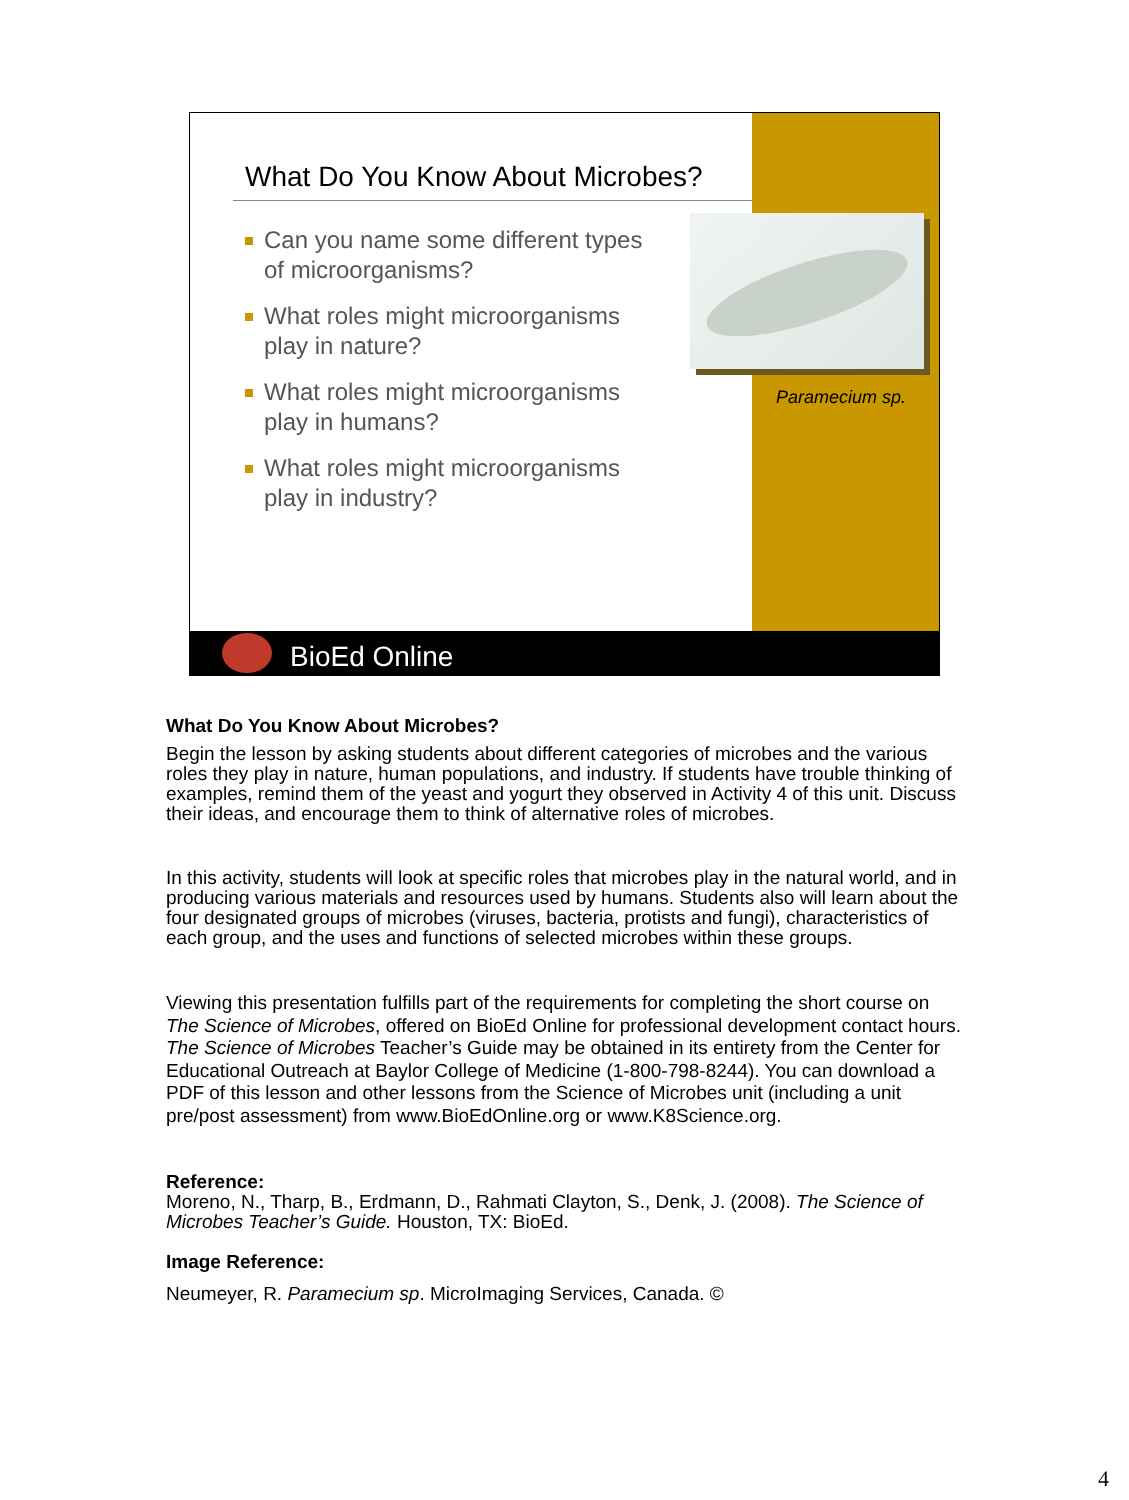What Do You Know About Microbes?
Can you name some different types of microorganisms?
What roles might microorganisms play in nature?
What roles might microorganisms play in humans?
What roles might microorganisms play in industry?
Paramecium sp.
BioEd Online
What Do You Know About Microbes?
Begin the lesson by asking students about different categories of microbes and the various roles they play in nature, human populations, and industry. If students have trouble thinking of examples, remind them of the yeast and yogurt they observed in Activity 4 of this unit. Discuss their ideas, and encourage them to think of alternative roles of microbes.
In this activity, students will look at specific roles that microbes play in the natural world, and in producing various materials and resources used by humans. Students also will learn about the four designated groups of microbes (viruses, bacteria, protists and fungi), characteristics of each group, and the uses and functions of selected microbes within these groups.
Viewing this presentation fulfills part of the requirements for completing the short course on The Science of Microbes, offered on BioEd Online for professional development contact hours. The Science of Microbes Teacher’s Guide may be obtained in its entirety from the Center for Educational Outreach at Baylor College of Medicine (1-800-798-8244). You can download a PDF of this lesson and other lessons from the Science of Microbes unit (including a unit pre/post assessment) from www.BioEdOnline.org or www.K8Science.org.
Reference:
Moreno, N., Tharp, B., Erdmann, D., Rahmati Clayton, S., Denk, J. (2008). The Science of Microbes Teacher’s Guide. Houston, TX: BioEd.
Image Reference:
Neumeyer, R. Paramecium sp. MicroImaging Services, Canada. ©
4